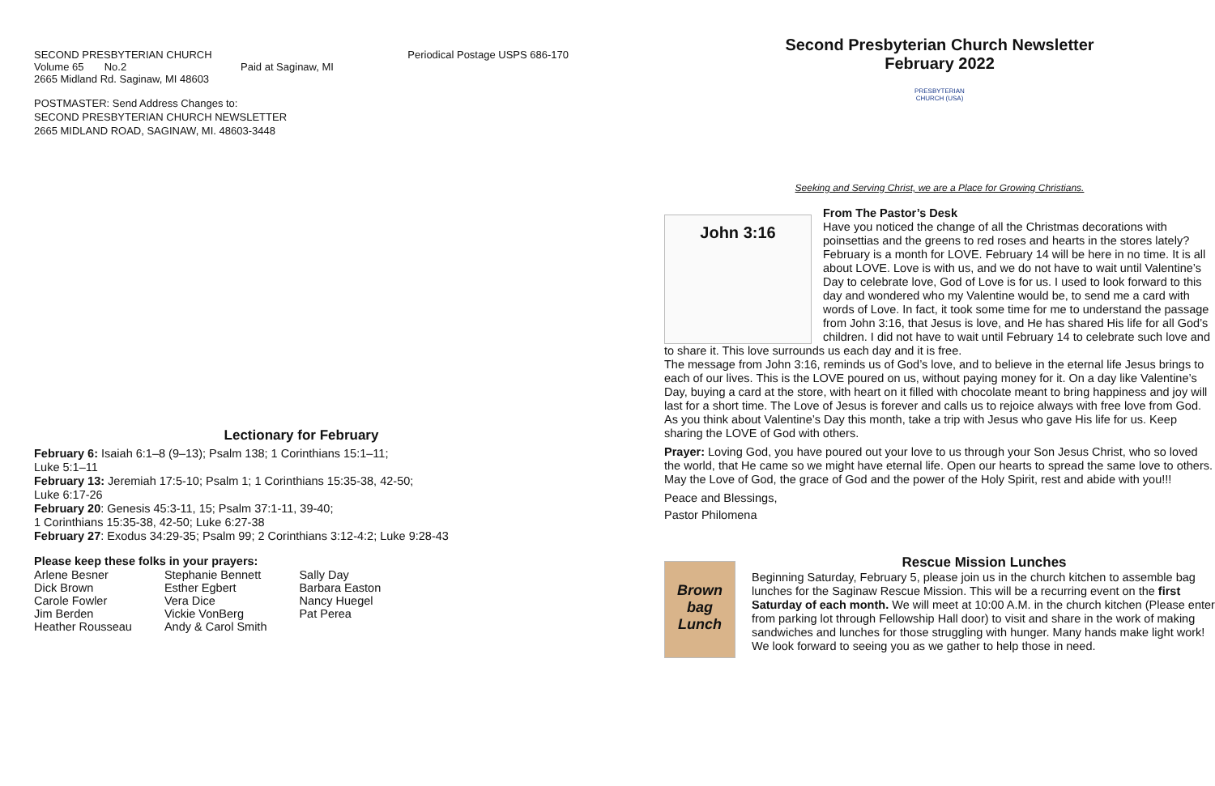SECOND PRESBYTERIAN CHURCH
Volume 65 No.2 Paid at Saginaw, MI
2665 Midland Rd. Saginaw, MI 48603
Periodical Postage USPS 686-170
POSTMASTER: Send Address Changes to:
SECOND PRESBYTERIAN CHURCH NEWSLETTER
2665 MIDLAND ROAD, SAGINAW, MI. 48603-3448
Lectionary for February
February 6: Isaiah 6:1–8 (9–13); Psalm 138; 1 Corinthians 15:1–11;
Luke 5:1–11
February 13: Jeremiah 17:5-10; Psalm 1; 1 Corinthians 15:35-38, 42-50;
Luke 6:17-26
February 20: Genesis 45:3-11, 15; Psalm 37:1-11, 39-40;
1 Corinthians 15:35-38, 42-50; Luke 6:27-38
February 27: Exodus 34:29-35; Psalm 99; 2 Corinthians 3:12-4:2; Luke 9:28-43
Please keep these folks in your prayers:
| Arlene Besner | Stephanie Bennett | Sally Day |
| Dick Brown | Esther Egbert | Barbara Easton |
| Carole Fowler | Vera Dice | Nancy Huegel |
| Jim Berden | Vickie VonBerg | Pat Perea |
| Heather Rousseau | Andy & Carol Smith | |
Second Presbyterian Church Newsletter
February 2022
PRESBYTERIAN CHURCH (USA)
Seeking and Serving Christ, we are a Place for Growing Christians.
John 3:16
From The Pastor’s Desk
Have you noticed the change of all the Christmas decorations with poinsettias and the greens to red roses and hearts in the stores lately? February is a month for LOVE. February 14 will be here in no time. It is all about LOVE. Love is with us, and we do not have to wait until Valentine’s Day to celebrate love, God of Love is for us. I used to look forward to this day and wondered who my Valentine would be, to send me a card with words of Love. In fact, it took some time for me to understand the passage from John 3:16, that Jesus is love, and He has shared His life for all God’s children. I did not have to wait until February 14 to celebrate such love and to share it. This love surrounds us each day and it is free.
The message from John 3:16, reminds us of God’s love, and to believe in the eternal life Jesus brings to each of our lives. This is the LOVE poured on us, without paying money for it. On a day like Valentine’s Day, buying a card at the store, with heart on it filled with chocolate meant to bring happiness and joy will last for a short time. The Love of Jesus is forever and calls us to rejoice always with free love from God.
As you think about Valentine’s Day this month, take a trip with Jesus who gave His life for us. Keep sharing the LOVE of God with others.
Prayer: Loving God, you have poured out your love to us through your Son Jesus Christ, who so loved the world, that He came so we might have eternal life. Open our hearts to spread the same love to others. May the Love of God, the grace of God and the power of the Holy Spirit, rest and abide with you!!!
Peace and Blessings,
Pastor Philomena
Brown bag Lunch
Rescue Mission Lunches
Beginning Saturday, February 5, please join us in the church kitchen to assemble bag lunches for the Saginaw Rescue Mission. This will be a recurring event on the first Saturday of each month. We will meet at 10:00 A.M. in the church kitchen (Please enter from parking lot through Fellowship Hall door) to visit and share in the work of making sandwiches and lunches for those struggling with hunger. Many hands make light work! We look forward to seeing you as we gather to help those in need.